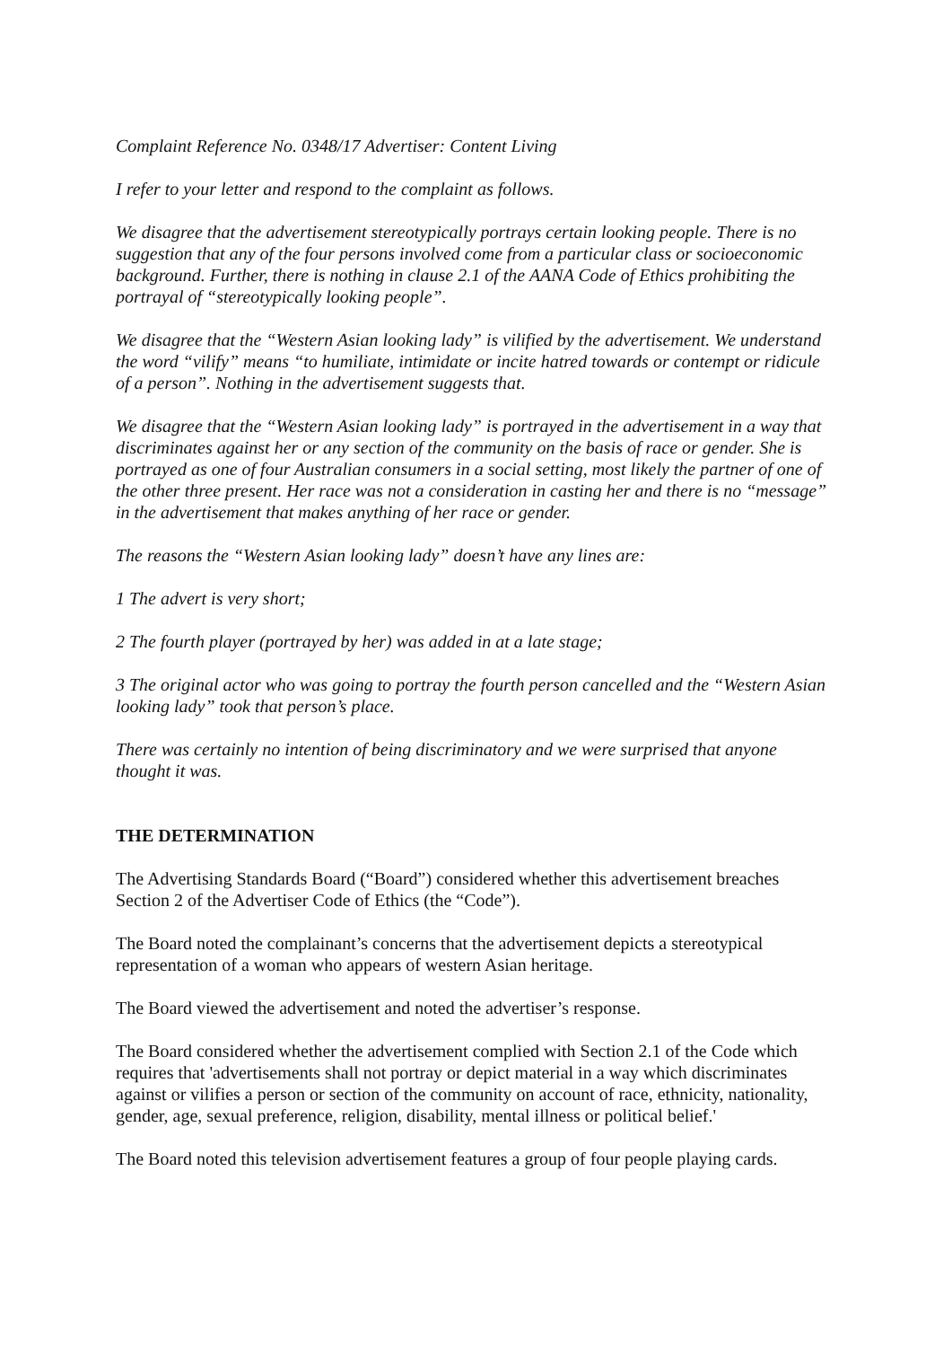Complaint Reference No. 0348/17 Advertiser: Content Living
I refer to your letter and respond to the complaint as follows.
We disagree that the advertisement stereotypically portrays certain looking people. There is no suggestion that any of the four persons involved come from a particular class or socioeconomic background. Further, there is nothing in clause 2.1 of the AANA Code of Ethics prohibiting the portrayal of “stereotypically looking people”.
We disagree that the “Western Asian looking lady” is vilified by the advertisement. We understand the word “vilify” means “to humiliate, intimidate or incite hatred towards or contempt or ridicule of a person”. Nothing in the advertisement suggests that.
We disagree that the “Western Asian looking lady” is portrayed in the advertisement in a way that discriminates against her or any section of the community on the basis of race or gender. She is portrayed as one of four Australian consumers in a social setting, most likely the partner of one of the other three present. Her race was not a consideration in casting her and there is no “message” in the advertisement that makes anything of her race or gender.
The reasons the “Western Asian looking lady” doesn’t have any lines are:
1 The advert is very short;
2 The fourth player (portrayed by her) was added in at a late stage;
3 The original actor who was going to portray the fourth person cancelled and the “Western Asian looking lady” took that person’s place.
There was certainly no intention of being discriminatory and we were surprised that anyone thought it was.
THE DETERMINATION
The Advertising Standards Board (“Board”) considered whether this advertisement breaches Section 2 of the Advertiser Code of Ethics (the “Code”).
The Board noted the complainant’s concerns that the advertisement depicts a stereotypical representation of a woman who appears of western Asian heritage.
The Board viewed the advertisement and noted the advertiser’s response.
The Board considered whether the advertisement complied with Section 2.1 of the Code which requires that 'advertisements shall not portray or depict material in a way which discriminates against or vilifies a person or section of the community on account of race, ethnicity, nationality, gender, age, sexual preference, religion, disability, mental illness or political belief.'
The Board noted this television advertisement features a group of four people playing cards.